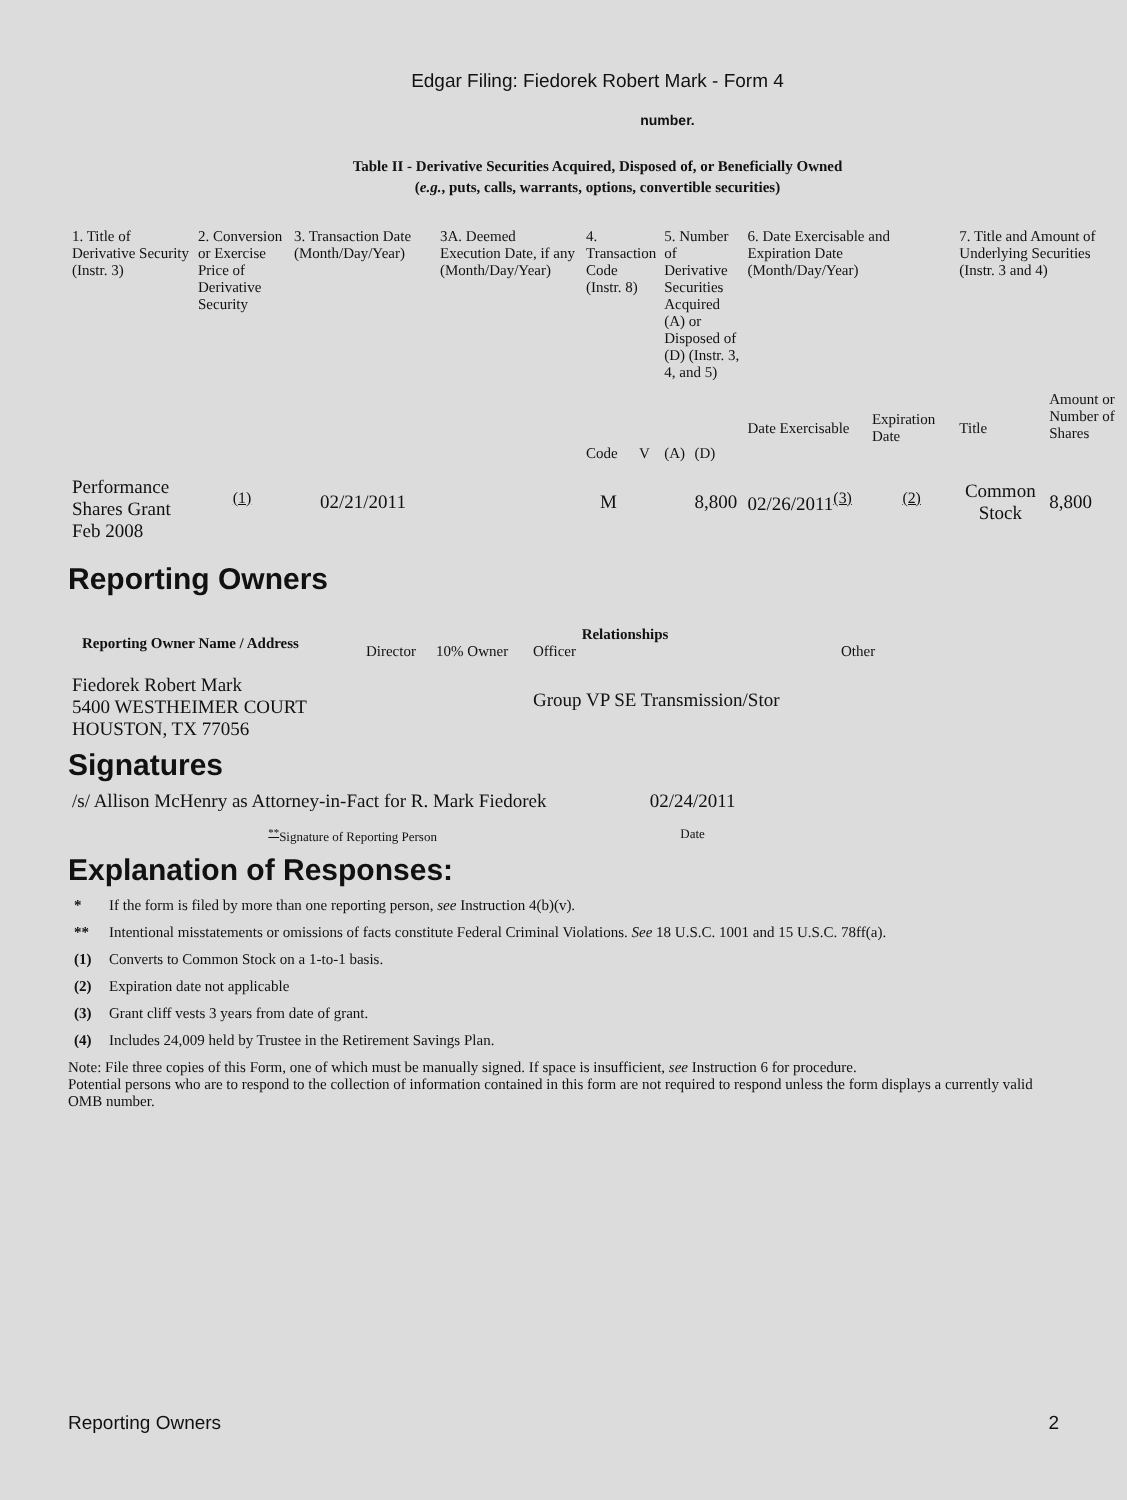Edgar Filing: Fiedorek Robert Mark - Form 4
number.
Table II - Derivative Securities Acquired, Disposed of, or Beneficially Owned
(e.g., puts, calls, warrants, options, convertible securities)
| 1. Title of Derivative Security (Instr. 3) | 2. Conversion or Exercise Price of Derivative Security | 3. Transaction Date (Month/Day/Year) | 3A. Deemed Execution Date, if any (Month/Day/Year) | 4. Transaction Code (Instr. 8) | | 5. Number of Derivative Securities Acquired (A) or Disposed of (D) (Instr. 3, 4, and 5) | | 6. Date Exercisable and Expiration Date (Month/Day/Year) | | 7. Title and Amount of Underlying Securities (Instr. 3 and 4) | |
| --- | --- | --- | --- | --- | --- | --- | --- | --- | --- | --- | --- |
| | | | | | | | | Date Exercisable | Expiration Date | Title | Amount or Number of Shares |
| | | | | Code | V | (A) | (D) | | | | |
| Performance Shares Grant Feb 2008 | <sup>(1)</sup> | 02/21/2011 | | M | | | 8,800 | 02/26/2011<sup>(3)</sup> | <sup>(2)</sup> | Common Stock | 8,800 |
Reporting Owners
| Reporting Owner Name / Address | Relationships | | | |
| --- | --- | --- | --- | --- |
| | Director | 10% Owner | Officer | Other |
| Fiedorek Robert Mark 5400 WESTHEIMER COURT HOUSTON, TX 77056 | | | Group VP SE Transmission/Stor | |
Signatures
| /s/ Allison McHenry as Attorney-in-Fact for R. Mark Fiedorek | 02/24/2011 |
| <sup>**</sup> Signature of Reporting Person | Date |
Explanation of Responses:
* If the form is filed by more than one reporting person, see Instruction 4(b)(v).
** Intentional misstatements or omissions of facts constitute Federal Criminal Violations. See 18 U.S.C. 1001 and 15 U.S.C. 78ff(a).
(1) Converts to Common Stock on a 1-to-1 basis.
(2) Expiration date not applicable
(3) Grant cliff vests 3 years from date of grant.
(4) Includes 24,009 held by Trustee in the Retirement Savings Plan.
Note: File three copies of this Form, one of which must be manually signed. If space is insufficient, see Instruction 6 for procedure.
Potential persons who are to respond to the collection of information contained in this form are not required to respond unless the form displays a currently valid OMB number.
Reporting Owners 2